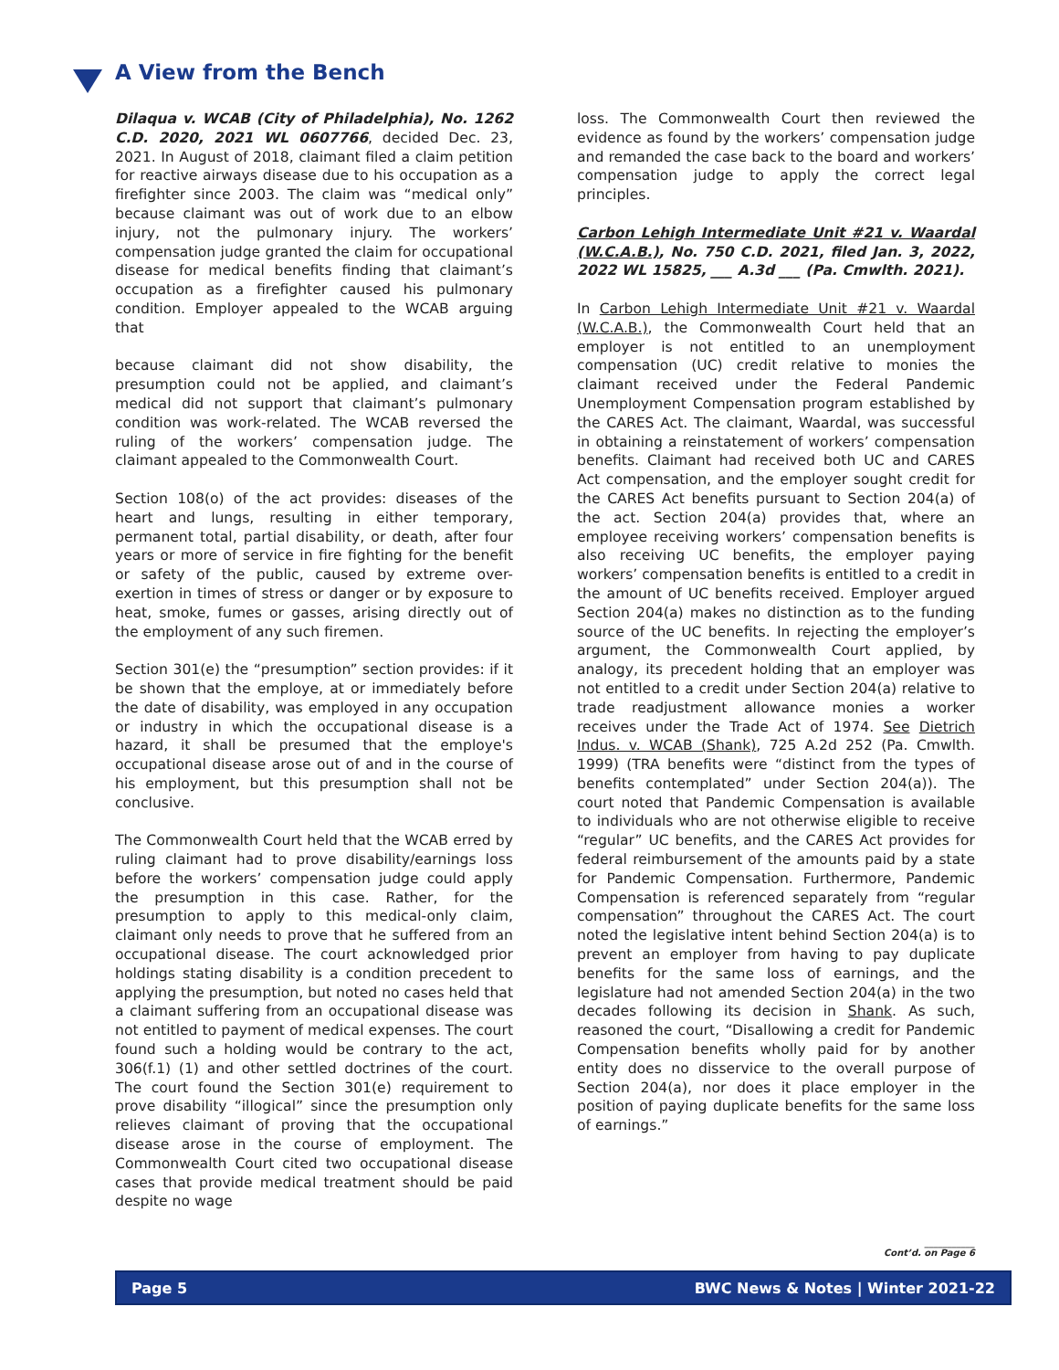A View from the Bench
Dilaqua v. WCAB (City of Philadelphia), No. 1262 C.D. 2020, 2021 WL 0607766, decided Dec. 23, 2021. In August of 2018, claimant filed a claim petition for reactive airways disease due to his occupation as a firefighter since 2003. The claim was “medical only” because claimant was out of work due to an elbow injury, not the pulmonary injury. The workers’ compensation judge granted the claim for occupational disease for medical benefits finding that claimant’s occupation as a firefighter caused his pulmonary condition. Employer appealed to the WCAB arguing that
because claimant did not show disability, the presumption could not be applied, and claimant’s medical did not support that claimant’s pulmonary condition was work-related. The WCAB reversed the ruling of the workers’ compensation judge. The claimant appealed to the Commonwealth Court.
Section 108(o) of the act provides: diseases of the heart and lungs, resulting in either temporary, permanent total, partial disability, or death, after four years or more of service in fire fighting for the benefit or safety of the public, caused by extreme over-exertion in times of stress or danger or by exposure to heat, smoke, fumes or gasses, arising directly out of the employment of any such firemen.
Section 301(e) the “presumption” section provides: if it be shown that the employe, at or immediately before the date of disability, was employed in any occupation or industry in which the occupational disease is a hazard, it shall be presumed that the employe's occupational disease arose out of and in the course of his employment, but this presumption shall not be conclusive.
The Commonwealth Court held that the WCAB erred by ruling claimant had to prove disability/earnings loss before the workers’ compensation judge could apply the presumption in this case. Rather, for the presumption to apply to this medical-only claim, claimant only needs to prove that he suffered from an occupational disease. The court acknowledged prior holdings stating disability is a condition precedent to applying the presumption, but noted no cases held that a claimant suffering from an occupational disease was not entitled to payment of medical expenses. The court found such a holding would be contrary to the act, 306(f.1) (1) and other settled doctrines of the court. The court found the Section 301(e) requirement to prove disability “illogical” since the presumption only relieves claimant of proving that the occupational disease arose in the course of employment. The Commonwealth Court cited two occupational disease cases that provide medical treatment should be paid despite no wage
loss. The Commonwealth Court then reviewed the evidence as found by the workers’ compensation judge and remanded the case back to the board and workers’ compensation judge to apply the correct legal principles.
Carbon Lehigh Intermediate Unit #21 v. Waardal (W.C.A.B.), No. 750 C.D. 2021, filed Jan. 3, 2022, 2022 WL 15825, ___ A.3d ___ (Pa. Cmwlth. 2021).
In Carbon Lehigh Intermediate Unit #21 v. Waardal (W.C.A.B.), the Commonwealth Court held that an employer is not entitled to an unemployment compensation (UC) credit relative to monies the claimant received under the Federal Pandemic Unemployment Compensation program established by the CARES Act. The claimant, Waardal, was successful in obtaining a reinstatement of workers’ compensation benefits. Claimant had received both UC and CARES Act compensation, and the employer sought credit for the CARES Act benefits pursuant to Section 204(a) of the act. Section 204(a) provides that, where an employee receiving workers’ compensation benefits is also receiving UC benefits, the employer paying workers’ compensation benefits is entitled to a credit in the amount of UC benefits received. Employer argued Section 204(a) makes no distinction as to the funding source of the UC benefits. In rejecting the employer’s argument, the Commonwealth Court applied, by analogy, its precedent holding that an employer was not entitled to a credit under Section 204(a) relative to trade readjustment allowance monies a worker receives under the Trade Act of 1974. See Dietrich Indus. v. WCAB (Shank), 725 A.2d 252 (Pa. Cmwlth. 1999) (TRA benefits were “distinct from the types of benefits contemplated” under Section 204(a)). The court noted that Pandemic Compensation is available to individuals who are not otherwise eligible to receive “regular” UC benefits, and the CARES Act provides for federal reimbursement of the amounts paid by a state for Pandemic Compensation. Furthermore, Pandemic Compensation is referenced separately from “regular compensation” throughout the CARES Act. The court noted the legislative intent behind Section 204(a) is to prevent an employer from having to pay duplicate benefits for the same loss of earnings, and the legislature had not amended Section 204(a) in the two decades following its decision in Shank. As such, reasoned the court, “Disallowing a credit for Pandemic Compensation benefits wholly paid for by another entity does no disservice to the overall purpose of Section 204(a), nor does it place employer in the position of paying duplicate benefits for the same loss of earnings.”
___________
Cont’d. on Page 6
Page 5 BWC News & Notes | Winter 2021-22